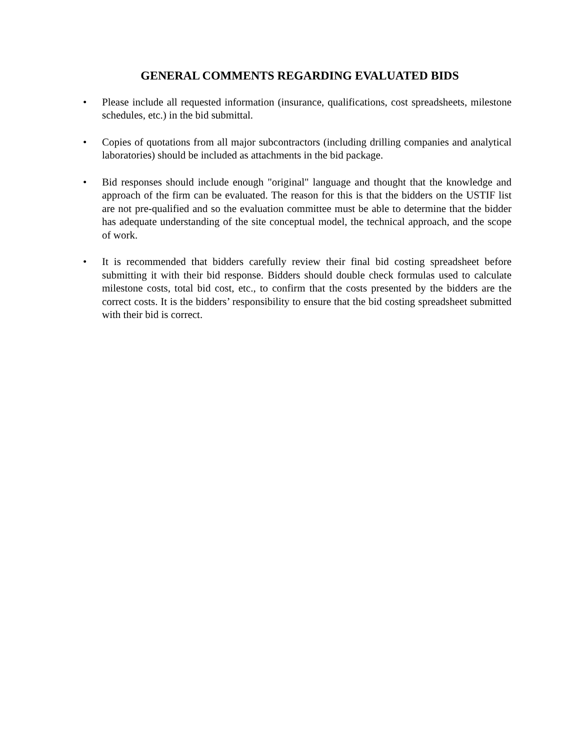GENERAL COMMENTS REGARDING EVALUATED BIDS
• Please include all requested information (insurance, qualifications, cost spreadsheets, milestone schedules, etc.) in the bid submittal.
• Copies of quotations from all major subcontractors (including drilling companies and analytical laboratories) should be included as attachments in the bid package.
• Bid responses should include enough "original" language and thought that the knowledge and approach of the firm can be evaluated. The reason for this is that the bidders on the USTIF list are not pre-qualified and so the evaluation committee must be able to determine that the bidder has adequate understanding of the site conceptual model, the technical approach, and the scope of work.
• It is recommended that bidders carefully review their final bid costing spreadsheet before submitting it with their bid response. Bidders should double check formulas used to calculate milestone costs, total bid cost, etc., to confirm that the costs presented by the bidders are the correct costs. It is the bidders’ responsibility to ensure that the bid costing spreadsheet submitted with their bid is correct.